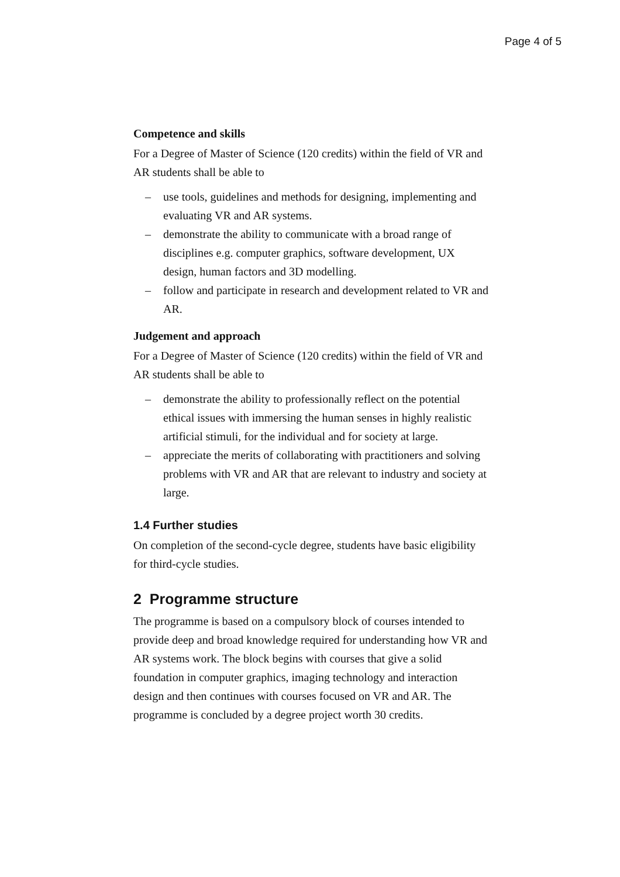Page 4 of 5
Competence and skills
For a Degree of Master of Science (120 credits) within the field of VR and AR students shall be able to
– use tools, guidelines and methods for designing, implementing and evaluating VR and AR systems.
– demonstrate the ability to communicate with a broad range of disciplines e.g. computer graphics, software development, UX design, human factors and 3D modelling.
– follow and participate in research and development related to VR and AR.
Judgement and approach
For a Degree of Master of Science (120 credits) within the field of VR and AR students shall be able to
– demonstrate the ability to professionally reflect on the potential ethical issues with immersing the human senses in highly realistic artificial stimuli, for the individual and for society at large.
– appreciate the merits of collaborating with practitioners and solving problems with VR and AR that are relevant to industry and society at large.
1.4 Further studies
On completion of the second-cycle degree, students have basic eligibility for third-cycle studies.
2 Programme structure
The programme is based on a compulsory block of courses intended to provide deep and broad knowledge required for understanding how VR and AR systems work. The block begins with courses that give a solid foundation in computer graphics, imaging technology and interaction design and then continues with courses focused on VR and AR. The programme is concluded by a degree project worth 30 credits.